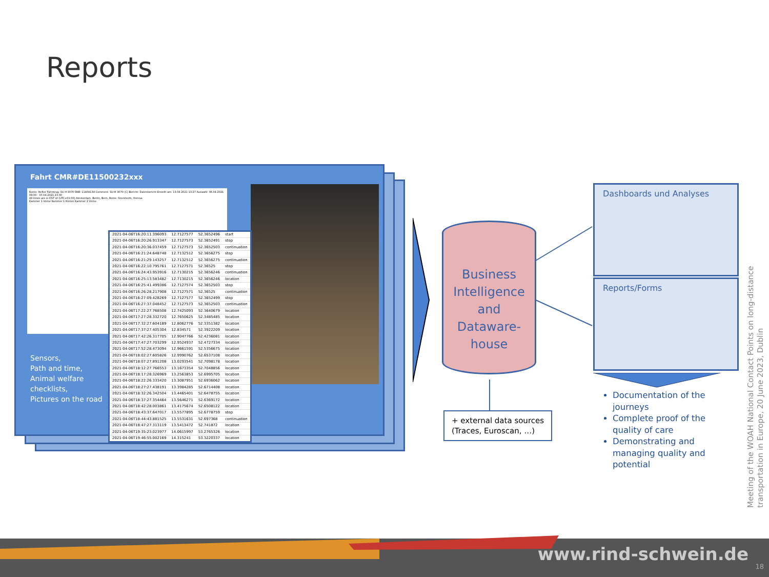Reports
Fahrt CMR#DE11500232xxx
Konto: Hefter Fahrzeug: SU H 3070 SNR: 11404139 Comment: SU-H 3070 (C) Bericht: Datenbericht Erstellt am: 13.04.2021 13:27 Auswahl: 06.04.2021 09:00 - 07.04.2021 23:00
All times are in DST of (UTC+01:00) Amsterdam, Berlin, Bern, Rome, Stockholm, Vienna.
Kammer 1 Vorne Kammer 1 Hinten Kammer 2 Vorne
Sensors,
Path and time,
Animal welfare
checklists,
Pictures on the road
| 2021-04-06T16:20:11.396093 | 12.7127577 | 52.3652496 | start |
| 2021-04-06T16:20:26.913347 | 12.7127573 | 52.3652491 | stop |
| 2021-04-06T16:20:36.037459 | 12.7127573 | 52.3652503 | continuation |
| 2021-04-06T16:21:24.648748 | 12.7132512 | 52.3656275 | stop |
| 2021-04-06T16:21:29.143257 | 12.7132512 | 52.3656275 | continuation |
| 2021-04-06T16:22:10.795761 | 12.7127571 | 52.36525 | stop |
| 2021-04-06T16:24:43.953916 | 12.7130215 | 52.3656246 | continuation |
| 2021-04-06T16:25:13.583482 | 12.7130215 | 52.3656246 | location |
| 2021-04-06T16:25:41.499386 | 12.7127574 | 52.3652503 | stop |
| 2021-04-06T16:26:28.217908 | 12.7127571 | 52.36525 | continuation |
| 2021-04-06T16:27:09.428269 | 12.7127577 | 52.3652499 | stop |
| 2021-04-06T16:27:37.048452 | 12.7127573 | 52.3652503 | continuation |
| 2021-04-06T17:22:27.768508 | 12.7425093 | 52.3640679 | location |
| 2021-04-06T17:27:28.332720 | 12.7650625 | 52.3485485 | location |
| 2021-04-06T17:32:27.604189 | 12.8062776 | 52.3351382 | location |
| 2021-04-06T17:37:27.405304 | 12.834571 | 52.3922209 | location |
| 2021-04-06T17:42:26.317705 | 12.9047766 | 52.4236081 | location |
| 2021-04-06T17:47:27.703299 | 12.9524937 | 52.4727334 | location |
| 2021-04-06T17:52:28.473094 | 12.9661591 | 52.5356675 | location |
| 2021-04-06T18:02:27.605826 | 12.9990762 | 52.6537108 | location |
| 2021-04-06T18:07:27.891208 | 13.0293541 | 52.7098178 | location |
| 2021-04-06T18:12:27.766553 | 13.1673354 | 52.7048856 | location |
| 2021-04-06T18:17:28.326969 | 13.2563853 | 52.6995705 | location |
| 2021-04-06T18:22:26.333420 | 13.3087951 | 52.6936062 | location |
| 2021-04-06T18:27:27.438191 | 13.3984285 | 52.6714408 | location |
| 2021-04-06T18:32:26.342504 | 13.4465401 | 52.6478755 | location |
| 2021-04-06T18:37:27.354464 | 13.5646271 | 52.6369172 | location |
| 2021-04-06T18:42:28.003861 | 13.4175674 | 52.6508122 | location |
| 2021-04-06T18:43:37.647017 | 13.5577895 | 52.6778759 | stop |
| 2021-04-06T18:44:43.881525 | 13.5531631 | 52.697368 | continuation |
| 2021-04-06T18:47:27.313119 | 13.5413472 | 52.741872 | location |
| 2021-04-06T19:35:23.023977 | 14.0615997 | 53.2765326 | location |
| 2021-04-06T19:46:55.002169 | 14.315241 | 53.3220337 | location |
Business
Intelligence
and
Dataware-
house
+ external data sources
(Traces, Euroscan, …)
Dashboards und Analyses
Reports/Forms
Documentation of the journeys
Complete proof of the quality of care
Demonstrating and managing quality and potential
Meeting of the WOAH National Contact Points on long-distance transportation in Europe, 20 June 2023, Dublin
www.rind-schwein.de
18